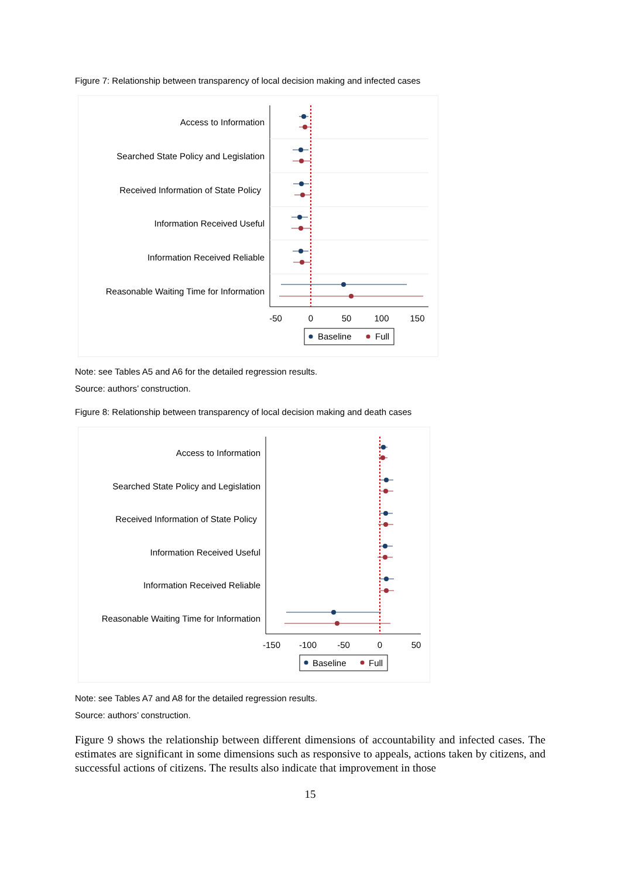Figure 7: Relationship between transparency of local decision making and infected cases
Access to Information
Searched State Policy and Legislation
Received Information of State Policy
Information Received Useful
Information Received Reliable
Reasonable Waiting Time for Information
-50
0
50
100
150
Baseline
Full
Note: see Tables A5 and A6 for the detailed regression results.
Source: authors’ construction.
Figure 8: Relationship between transparency of local decision making and death cases
Access to Information
Searched State Policy and Legislation
Received Information of State Policy
Information Received Useful
Information Received Reliable
Reasonable Waiting Time for Information
-150
-100
-50
0
50
Baseline
Full
Note: see Tables A7 and A8 for the detailed regression results.
Source: authors’ construction.
Figure 9 shows the relationship between different dimensions of accountability and infected cases. The estimates are significant in some dimensions such as responsive to appeals, actions taken by citizens, and successful actions of citizens. The results also indicate that improvement in those
15